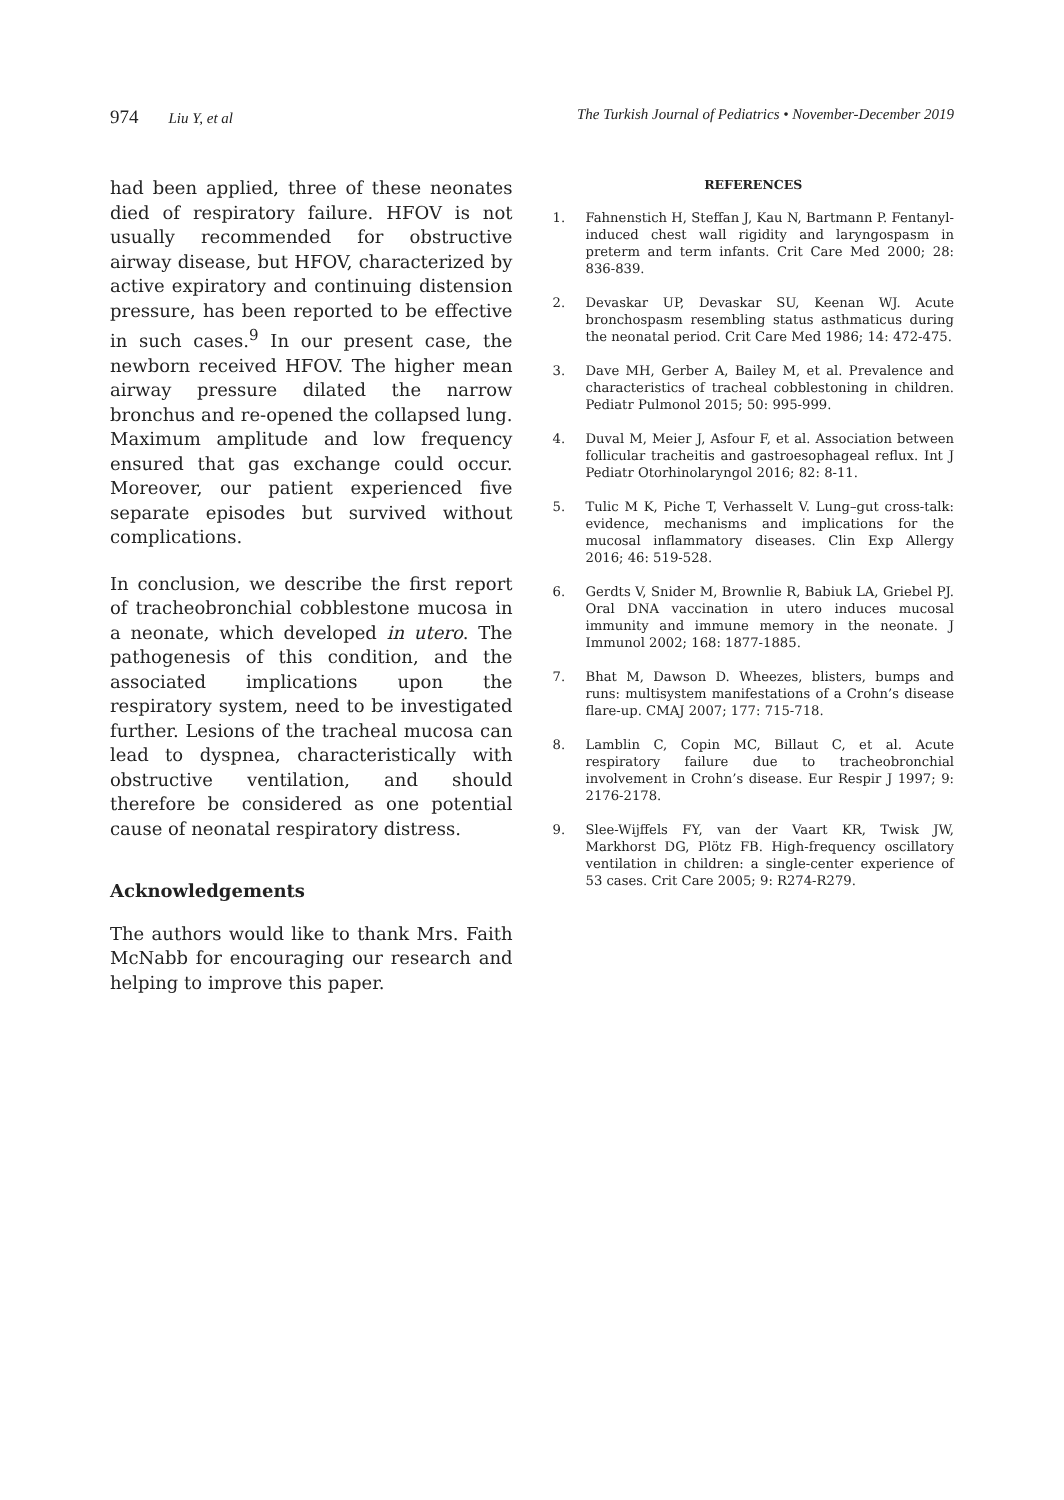974 Liu Y, et al The Turkish Journal of Pediatrics • November-December 2019
had been applied, three of these neonates died of respiratory failure. HFOV is not usually recommended for obstructive airway disease, but HFOV, characterized by active expiratory and continuing distension pressure, has been reported to be effective in such cases.<sup>9</sup> In our present case, the newborn received HFOV. The higher mean airway pressure dilated the narrow bronchus and re-opened the collapsed lung. Maximum amplitude and low frequency ensured that gas exchange could occur. Moreover, our patient experienced five separate episodes but survived without complications.
In conclusion, we describe the first report of tracheobronchial cobblestone mucosa in a neonate, which developed in utero. The pathogenesis of this condition, and the associated implications upon the respiratory system, need to be investigated further. Lesions of the tracheal mucosa can lead to dyspnea, characteristically with obstructive ventilation, and should therefore be considered as one potential cause of neonatal respiratory distress.
Acknowledgements
The authors would like to thank Mrs. Faith McNabb for encouraging our research and helping to improve this paper.
REFERENCES
1. Fahnenstich H, Steffan J, Kau N, Bartmann P. Fentanyl-induced chest wall rigidity and laryngospasm in preterm and term infants. Crit Care Med 2000; 28: 836-839.
2. Devaskar UP, Devaskar SU, Keenan WJ. Acute bronchospasm resembling status asthmaticus during the neonatal period. Crit Care Med 1986; 14: 472-475.
3. Dave MH, Gerber A, Bailey M, et al. Prevalence and characteristics of tracheal cobblestoning in children. Pediatr Pulmonol 2015; 50: 995-999.
4. Duval M, Meier J, Asfour F, et al. Association between follicular tracheitis and gastroesophageal reflux. Int J Pediatr Otorhinolaryngol 2016; 82: 8-11.
5. Tulic M K, Piche T, Verhasselt V. Lung–gut cross-talk: evidence, mechanisms and implications for the mucosal inflammatory diseases. Clin Exp Allergy 2016; 46: 519-528.
6. Gerdts V, Snider M, Brownlie R, Babiuk LA, Griebel PJ. Oral DNA vaccination in utero induces mucosal immunity and immune memory in the neonate. J Immunol 2002; 168: 1877-1885.
7. Bhat M, Dawson D. Wheezes, blisters, bumps and runs: multisystem manifestations of a Crohn’s disease flare-up. CMAJ 2007; 177: 715-718.
8. Lamblin C, Copin MC, Billaut C, et al. Acute respiratory failure due to tracheobronchial involvement in Crohn’s disease. Eur Respir J 1997; 9: 2176-2178.
9. Slee-Wijffels FY, van der Vaart KR, Twisk JW, Markhorst DG, Plötz FB. High-frequency oscillatory ventilation in children: a single-center experience of 53 cases. Crit Care 2005; 9: R274-R279.